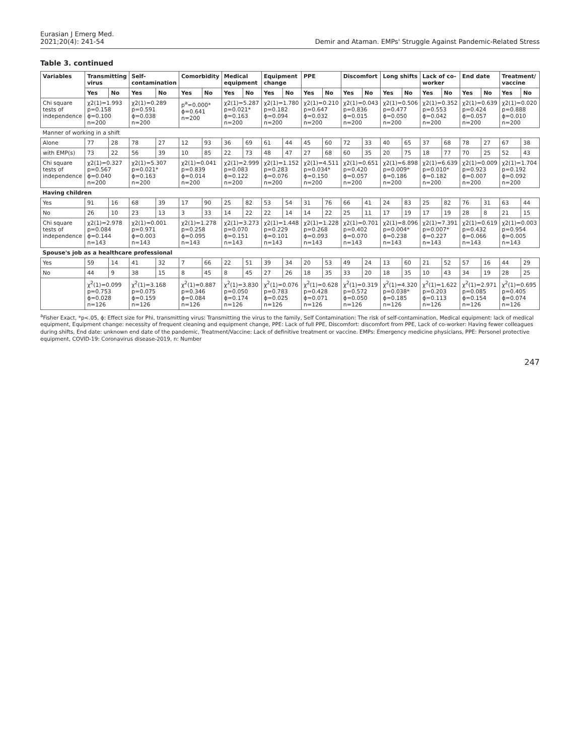Eurasian J Emerg Med.
2021;20(4): 241-54
Demir and Ataman. EMPs' Struggle Against Pandemic-Related Stress
Table 3. continued
| Variables | Transmitting virus | | Self-contamination | | Comorbidity | | Medical equipment | | Equipment change | | PPE | | Discomfort | | Long shifts | | Lack of co-worker | | End date | | Treatment/ vaccine | |
| --- | --- | --- | --- | --- | --- | --- | --- | --- | --- | --- | --- | --- | --- | --- | --- | --- | --- | --- | --- | --- | --- | --- |
| | Yes | No | Yes | No | Yes | No | Yes | No | Yes | No | Yes | No | Yes | No | Yes | No | Yes | No | Yes | No | Yes | No |
| Chi square tests of independence | χ2(1)=1.993 p=0.158 ϕ=0.100 n=200 | | χ2(1)=0.289 p=0.591 ϕ=0.038 n=200 | | p<sup>a</sup>=0.000* ϕ=0.641 n=200 | | χ2(1)=5.287 p=0.021* ϕ=0.163 n=200 | | χ2(1)=1.780 p=0.182 ϕ=0.094 n=200 | | χ2(1)=0.210 p=0.647 ϕ=0.032 n=200 | | χ2(1)=0.043 p=0.836 ϕ=0.015 n=200 | | χ2(1)=0.506 p=0.477 ϕ=0.050 n=200 | | χ2(1)=0.352 p=0.553 ϕ=0.042 n=200 | | χ2(1)=0.639 p=0.424 ϕ=0.057 n=200 | | χ2(1)=0.020 p=0.888 ϕ=0.010 n=200 | |
| Manner of working in a shift | | | | | | | | | | | | | | | | | | | | | | |
| Alone | 77 | 28 | 78 | 27 | 12 | 93 | 36 | 69 | 61 | 44 | 45 | 60 | 72 | 33 | 40 | 65 | 37 | 68 | 78 | 27 | 67 | 38 |
| with EMP(s) | 73 | 22 | 56 | 39 | 10 | 85 | 22 | 73 | 48 | 47 | 27 | 68 | 60 | 35 | 20 | 75 | 18 | 77 | 70 | 25 | 52 | 43 |
| Chi square tests of independence | χ2(1)=0.327 p=0.567 ϕ=0.040 n=200 | | χ2(1)=5.307 p=0.021* ϕ=0.163 n=200 | | χ2(1)=0.041 p=0.839 ϕ=0.014 n=200 | | χ2(1)=2.999 p=0.083 ϕ=0.122 n=200 | | χ2(1)=1.152 p=0.283 ϕ=0.076 n=200 | | χ2(1)=4.511 p=0.034* ϕ=0.150 n=200 | | χ2(1)=0.651 p=0.420 ϕ=0.057 n=200 | | χ2(1)=6.898 p=0.009* ϕ=0.186 n=200 | | χ2(1)=6.639 p=0.010* ϕ=0.182 n=200 | | χ2(1)=0.009 p=0.923 ϕ=0.007 n=200 | | χ2(1)=1.704 p=0.192 ϕ=0.092 n=200 | |
| Having children | | | | | | | | | | | | | | | | | | | | | | |
| Yes | 91 | 16 | 68 | 39 | 17 | 90 | 25 | 82 | 53 | 54 | 31 | 76 | 66 | 41 | 24 | 83 | 25 | 82 | 76 | 31 | 63 | 44 |
| No | 26 | 10 | 23 | 13 | 3 | 33 | 14 | 22 | 22 | 14 | 14 | 22 | 25 | 11 | 17 | 19 | 17 | 19 | 28 | 8 | 21 | 15 |
| Chi square tests of independence | χ2(1)=2.978 p=0.084 ϕ=0.144 n=143 | | χ2(1)=0.001 p=0.971 ϕ=0.003 n=143 | | χ2(1)=1.278 p=0.258 ϕ=0.095 n=143 | | χ2(1)=3.273 p=0.070 ϕ=0.151 n=143 | | χ2(1)=1.448 p=0.229 ϕ=0.101 n=143 | | χ2(1)=1.228 p=0.268 ϕ=0.093 n=143 | | χ2(1)=0.701 p=0.402 ϕ=0.070 n=143 | | χ2(1)=8.096 p=0.004* ϕ=0.238 n=143 | | χ2(1)=7.391 p=0.007* ϕ=0.227 n=143 | | χ2(1)=0.619 p=0.432 ϕ=0.066 n=143 | | χ2(1)=0.003 p=0.954 ϕ=0.005 n=143 | |
| Spouse's job as a healthcare professional | | | | | | | | | | | | | | | | | | | | | | |
| Yes | 59 | 14 | 41 | 32 | 7 | 66 | 22 | 51 | 39 | 34 | 20 | 53 | 49 | 24 | 13 | 60 | 21 | 52 | 57 | 16 | 44 | 29 |
| No | 44 | 9 | 38 | 15 | 8 | 45 | 8 | 45 | 27 | 26 | 18 | 35 | 33 | 20 | 18 | 35 | 10 | 43 | 34 | 19 | 28 | 25 |
| | χ<sup>2</sup>(1)=0.099 p=0.753 ϕ=0.028 n=126 | | χ<sup>2</sup>(1)=3.168 p=0.075 ϕ=0.159 n=126 | | χ<sup>2</sup>(1)=0.887 p=0.346 ϕ=0.084 n=126 | | χ<sup>2</sup>(1)=3.830 p=0.050 ϕ=0.174 n=126 | | χ<sup>2</sup>(1)=0.076 p=0.783 ϕ=0.025 n=126 | | χ<sup>2</sup>(1)=0.628 p=0.428 ϕ=0.071 n=126 | | χ<sup>2</sup>(1)=0.319 p=0.572 ϕ=0.050 n=126 | | χ<sup>2</sup>(1)=4.320 p=0.038* ϕ=0.185 n=126 | | χ<sup>2</sup>(1)=1.622 p=0.203 ϕ=0.113 n=126 | | χ<sup>2</sup>(1)=2.971 p=0.085 ϕ=0.154 n=126 | | χ<sup>2</sup>(1)=0.695 p=0.405 ϕ=0.074 n=126 | |
<sup>a</sup> Fisher Exact, *p<.05, ϕ: Effect size for Phi, transmitting virus: Transmitting the virus to the family, Self Contamination: The risk of self-contamination, Medical equipment: lack of medical equipment, Equipment change: necessity of frequent cleaning and equipment change, PPE: Lack of full PPE, Discomfort: discomfort from PPE, Lack of co-worker: Having fewer colleagues during shifts, End date: unknown end date of the pandemic, Treatment/Vaccine: Lack of definitive treatment or vaccine. EMPs: Emergency medicine physicians, PPE: Personel protective equipment, COVID-19: Coronavirus disease-2019, n: Number
247